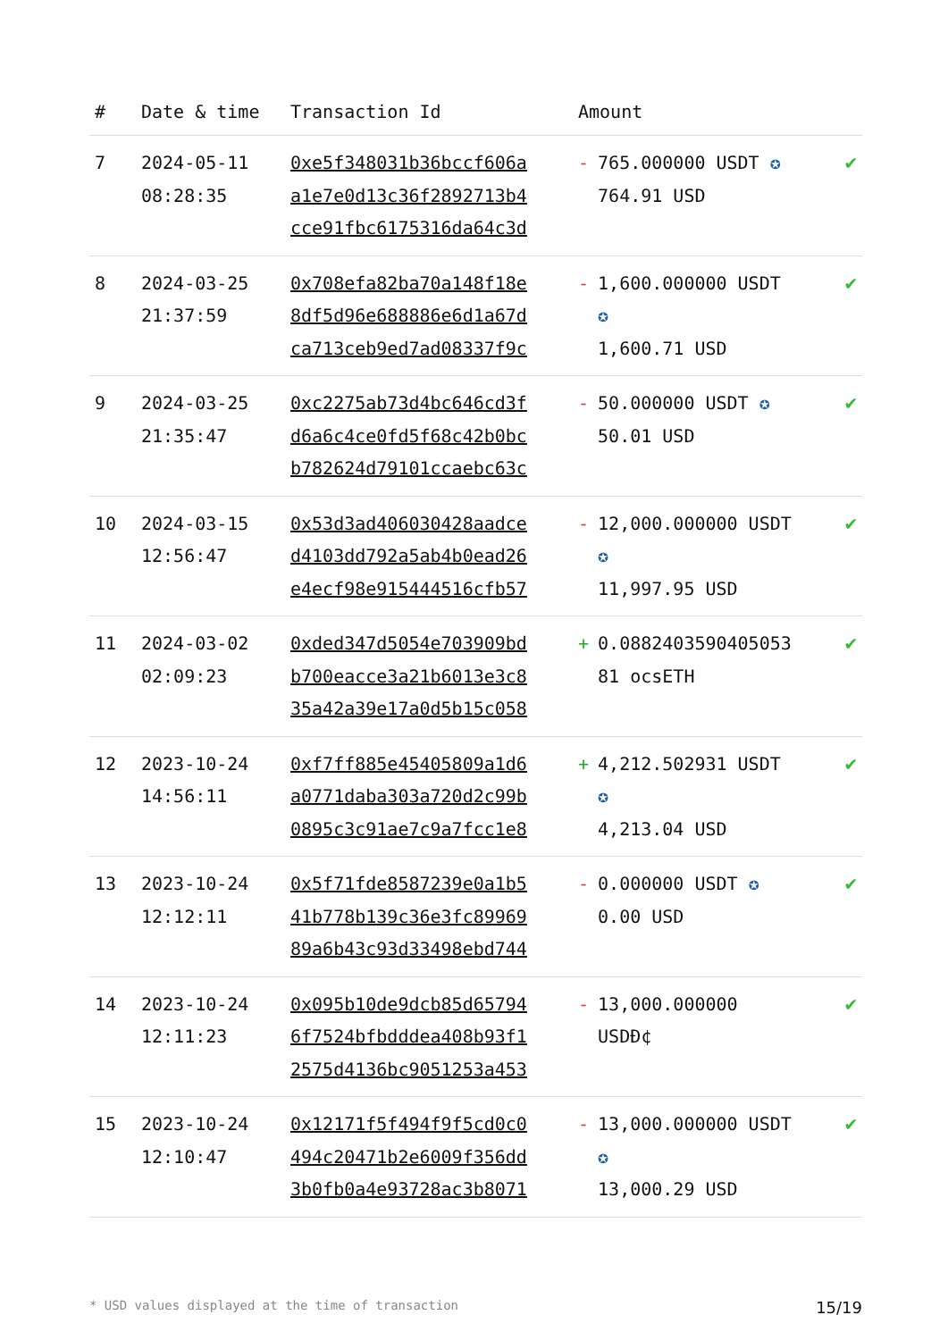| # | Date & time | Transaction Id | Amount | |
| --- | --- | --- | --- | --- |
| 7 | 2024-05-11 08:28:35 | 0xe5f348031b36bccf606a a1e7e0d13c36f2892713b4 cce91fbc6175316da64c3d | - 765.000000 USDT ✪ 764.91 USD | ✔ |
| 8 | 2024-03-25 21:37:59 | 0x708efa82ba70a148f18e 8df5d96e688886e6d1a67d ca713ceb9ed7ad08337f9c | - 1,600.000000 USDT ✪ 1,600.71 USD | ✔ |
| 9 | 2024-03-25 21:35:47 | 0xc2275ab73d4bc646cd3f d6a6c4ce0fd5f68c42b0bc b782624d79101ccaebc63c | - 50.000000 USDT ✪ 50.01 USD | ✔ |
| 10 | 2024-03-15 12:56:47 | 0x53d3ad406030428aadce d4103dd792a5ab4b0ead26 e4ecf98e915444516cfb57 | - 12,000.000000 USDT ✪ 11,997.95 USD | ✔ |
| 11 | 2024-03-02 02:09:23 | 0xded347d5054e703909bd b700eacce3a21b6013e3c8 35a42a39e17a0d5b15c058 | + 0.0882403590405053 81 ocsETH | ✔ |
| 12 | 2023-10-24 14:56:11 | 0xf7ff885e45405809a1d6 a0771daba303a720d2c99b 0895c3c91ae7c9a7fcc1e8 | + 4,212.502931 USDT ✪ 4,213.04 USD | ✔ |
| 13 | 2023-10-24 12:12:11 | 0x5f71fde8587239e0a1b5 41b778b139c36e3fc89969 89a6b43c93d33498ebd744 | - 0.000000 USDT ✪ 0.00 USD | ✔ |
| 14 | 2023-10-24 12:11:23 | 0x095b10de9dcb85d65794 6f7524bfbdddea408b93f1 2575d4136bc9051253a453 | - 13,000.000000 USDĐ¢ | ✔ |
| 15 | 2023-10-24 12:10:47 | 0x12171f5f494f9f5cd0c0 494c20471b2e6009f356dd 3b0fb0a4e93728ac3b8071 | - 13,000.000000 USDT ✪ 13,000.29 USD | ✔ |
* USD values displayed at the time of transaction 15/19